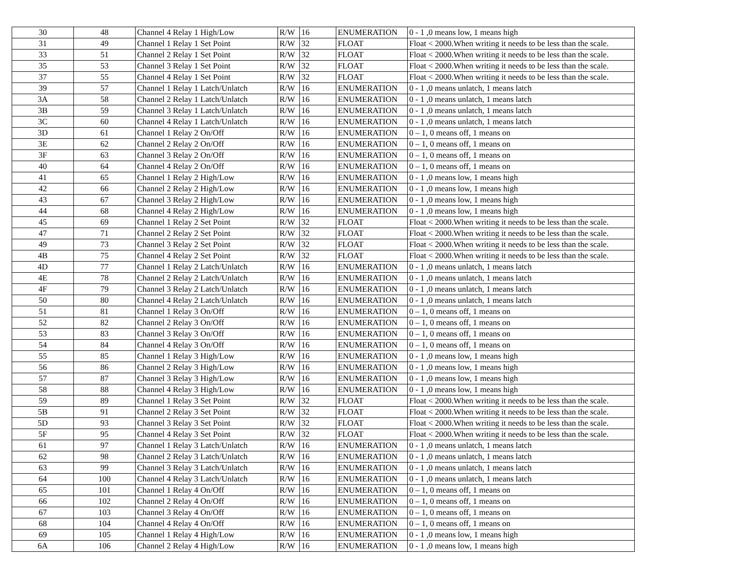| 30 | 48 | Channel 4 Relay 1 High/Low | R/W | 16 | ENUMERATION | 0 - 1 ,0 means low, 1 means high |
| 31 | 49 | Channel 1 Relay 1 Set Point | R/W | 32 | FLOAT | Float < 2000.When writing it needs to be less than the scale. |
| 33 | 51 | Channel 2 Relay 1 Set Point | R/W | 32 | FLOAT | Float < 2000.When writing it needs to be less than the scale. |
| 35 | 53 | Channel 3 Relay 1 Set Point | R/W | 32 | FLOAT | Float < 2000.When writing it needs to be less than the scale. |
| 37 | 55 | Channel 4 Relay 1 Set Point | R/W | 32 | FLOAT | Float < 2000.When writing it needs to be less than the scale. |
| 39 | 57 | Channel 1 Relay 1 Latch/Unlatch | R/W | 16 | ENUMERATION | 0 - 1 ,0 means unlatch, 1 means latch |
| 3A | 58 | Channel 2 Relay 1 Latch/Unlatch | R/W | 16 | ENUMERATION | 0 - 1 ,0 means unlatch, 1 means latch |
| 3B | 59 | Channel 3 Relay 1 Latch/Unlatch | R/W | 16 | ENUMERATION | 0 - 1 ,0 means unlatch, 1 means latch |
| 3C | 60 | Channel 4 Relay 1 Latch/Unlatch | R/W | 16 | ENUMERATION | 0 - 1 ,0 means unlatch, 1 means latch |
| 3D | 61 | Channel 1 Relay 2 On/Off | R/W | 16 | ENUMERATION | 0 – 1, 0 means off, 1 means on |
| 3E | 62 | Channel 2 Relay 2 On/Off | R/W | 16 | ENUMERATION | 0 – 1, 0 means off, 1 means on |
| 3F | 63 | Channel 3 Relay 2 On/Off | R/W | 16 | ENUMERATION | 0 – 1, 0 means off, 1 means on |
| 40 | 64 | Channel 4 Relay 2 On/Off | R/W | 16 | ENUMERATION | 0 – 1, 0 means off, 1 means on |
| 41 | 65 | Channel 1 Relay 2 High/Low | R/W | 16 | ENUMERATION | 0 - 1 ,0 means low, 1 means high |
| 42 | 66 | Channel 2 Relay 2 High/Low | R/W | 16 | ENUMERATION | 0 - 1 ,0 means low, 1 means high |
| 43 | 67 | Channel 3 Relay 2 High/Low | R/W | 16 | ENUMERATION | 0 - 1 ,0 means low, 1 means high |
| 44 | 68 | Channel 4 Relay 2 High/Low | R/W | 16 | ENUMERATION | 0 - 1 ,0 means low, 1 means high |
| 45 | 69 | Channel 1 Relay 2 Set Point | R/W | 32 | FLOAT | Float < 2000.When writing it needs to be less than the scale. |
| 47 | 71 | Channel 2 Relay 2 Set Point | R/W | 32 | FLOAT | Float < 2000.When writing it needs to be less than the scale. |
| 49 | 73 | Channel 3 Relay 2 Set Point | R/W | 32 | FLOAT | Float < 2000.When writing it needs to be less than the scale. |
| 4B | 75 | Channel 4 Relay 2 Set Point | R/W | 32 | FLOAT | Float < 2000.When writing it needs to be less than the scale. |
| 4D | 77 | Channel 1 Relay 2 Latch/Unlatch | R/W | 16 | ENUMERATION | 0 - 1 ,0 means unlatch, 1 means latch |
| 4E | 78 | Channel 2 Relay 2 Latch/Unlatch | R/W | 16 | ENUMERATION | 0 - 1 ,0 means unlatch, 1 means latch |
| 4F | 79 | Channel 3 Relay 2 Latch/Unlatch | R/W | 16 | ENUMERATION | 0 - 1 ,0 means unlatch, 1 means latch |
| 50 | 80 | Channel 4 Relay 2 Latch/Unlatch | R/W | 16 | ENUMERATION | 0 - 1 ,0 means unlatch, 1 means latch |
| 51 | 81 | Channel 1 Relay 3 On/Off | R/W | 16 | ENUMERATION | 0 – 1, 0 means off, 1 means on |
| 52 | 82 | Channel 2 Relay 3 On/Off | R/W | 16 | ENUMERATION | 0 – 1, 0 means off, 1 means on |
| 53 | 83 | Channel 3 Relay 3 On/Off | R/W | 16 | ENUMERATION | 0 – 1, 0 means off, 1 means on |
| 54 | 84 | Channel 4 Relay 3 On/Off | R/W | 16 | ENUMERATION | 0 – 1, 0 means off, 1 means on |
| 55 | 85 | Channel 1 Relay 3 High/Low | R/W | 16 | ENUMERATION | 0 - 1 ,0 means low, 1 means high |
| 56 | 86 | Channel 2 Relay 3 High/Low | R/W | 16 | ENUMERATION | 0 - 1 ,0 means low, 1 means high |
| 57 | 87 | Channel 3 Relay 3 High/Low | R/W | 16 | ENUMERATION | 0 - 1 ,0 means low, 1 means high |
| 58 | 88 | Channel 4 Relay 3 High/Low | R/W | 16 | ENUMERATION | 0 - 1 ,0 means low, 1 means high |
| 59 | 89 | Channel 1 Relay 3 Set Point | R/W | 32 | FLOAT | Float < 2000.When writing it needs to be less than the scale. |
| 5B | 91 | Channel 2 Relay 3 Set Point | R/W | 32 | FLOAT | Float < 2000.When writing it needs to be less than the scale. |
| 5D | 93 | Channel 3 Relay 3 Set Point | R/W | 32 | FLOAT | Float < 2000.When writing it needs to be less than the scale. |
| 5F | 95 | Channel 4 Relay 3 Set Point | R/W | 32 | FLOAT | Float < 2000.When writing it needs to be less than the scale. |
| 61 | 97 | Channel 1 Relay 3 Latch/Unlatch | R/W | 16 | ENUMERATION | 0 - 1 ,0 means unlatch, 1 means latch |
| 62 | 98 | Channel 2 Relay 3 Latch/Unlatch | R/W | 16 | ENUMERATION | 0 - 1 ,0 means unlatch, 1 means latch |
| 63 | 99 | Channel 3 Relay 3 Latch/Unlatch | R/W | 16 | ENUMERATION | 0 - 1 ,0 means unlatch, 1 means latch |
| 64 | 100 | Channel 4 Relay 3 Latch/Unlatch | R/W | 16 | ENUMERATION | 0 - 1 ,0 means unlatch, 1 means latch |
| 65 | 101 | Channel 1 Relay 4 On/Off | R/W | 16 | ENUMERATION | 0 – 1, 0 means off, 1 means on |
| 66 | 102 | Channel 2 Relay 4 On/Off | R/W | 16 | ENUMERATION | 0 – 1, 0 means off, 1 means on |
| 67 | 103 | Channel 3 Relay 4 On/Off | R/W | 16 | ENUMERATION | 0 – 1, 0 means off, 1 means on |
| 68 | 104 | Channel 4 Relay 4 On/Off | R/W | 16 | ENUMERATION | 0 – 1, 0 means off, 1 means on |
| 69 | 105 | Channel 1 Relay 4 High/Low | R/W | 16 | ENUMERATION | 0 - 1 ,0 means low, 1 means high |
| 6A | 106 | Channel 2 Relay 4 High/Low | R/W | 16 | ENUMERATION | 0 - 1 ,0 means low, 1 means high |